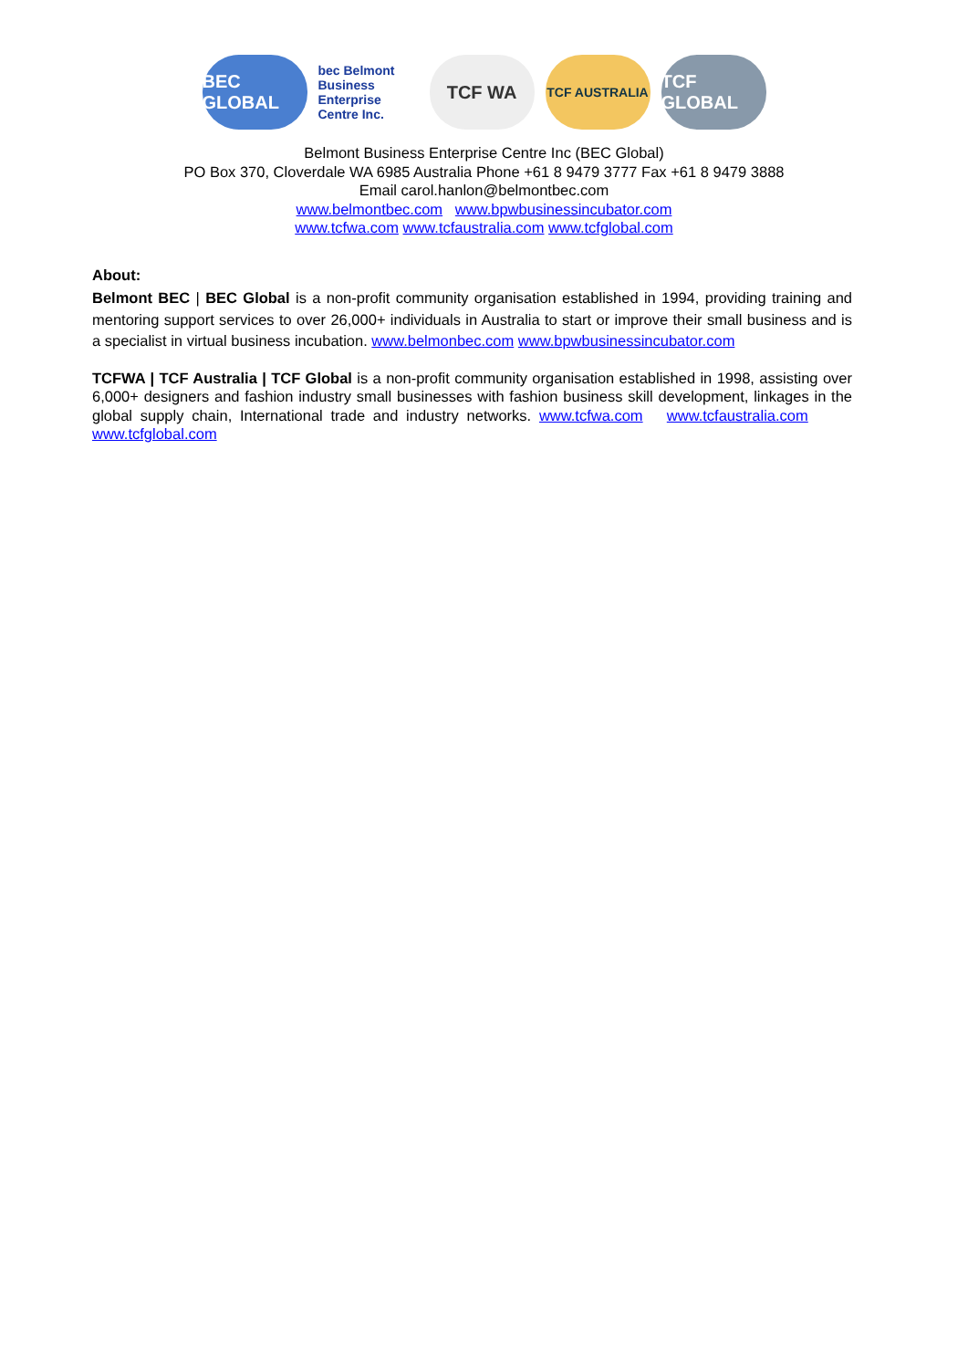BEC GLOBAL
bec Belmont Business Enterprise Centre Inc.
TCF WA
TCF AUSTRALIA
TCF GLOBAL
Belmont Business Enterprise Centre Inc (BEC Global)
PO Box 370, Cloverdale WA 6985 Australia Phone +61 8 9479 3777 Fax +61 8 9479 3888
Email carol.hanlon@belmontbec.com
www.belmontbec.com www.bpwbusinessincubator.com
www.tcfwa.com www.tcfaustralia.com www.tcfglobal.com
About:
Belmont BEC | BEC Global is a non-profit community organisation established in 1994, providing training and mentoring support services to over 26,000+ individuals in Australia to start or improve their small business and is a specialist in virtual business incubation. www.belmonbec.com www.bpwbusinessincubator.com
TCFWA | TCF Australia | TCF Global is a non-profit community organisation established in 1998, assisting over 6,000+ designers and fashion industry small businesses with fashion business skill development, linkages in the global supply chain, International trade and industry networks. www.tcfwa.com www.tcfaustralia.com www.tcfglobal.com